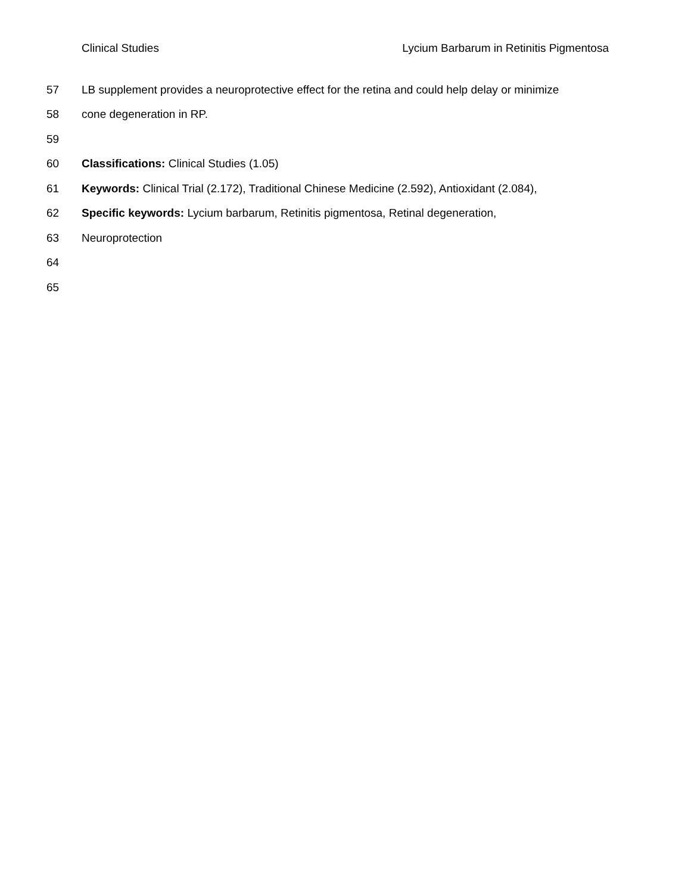Clinical Studies Lycium Barbarum in Retinitis Pigmentosa
57 LB supplement provides a neuroprotective effect for the retina and could help delay or minimize
58 cone degeneration in RP.
59
60 Classifications: Clinical Studies (1.05)
61 Keywords: Clinical Trial (2.172), Traditional Chinese Medicine (2.592), Antioxidant (2.084),
62 Specific keywords: Lycium barbarum, Retinitis pigmentosa, Retinal degeneration,
63 Neuroprotection
64
65